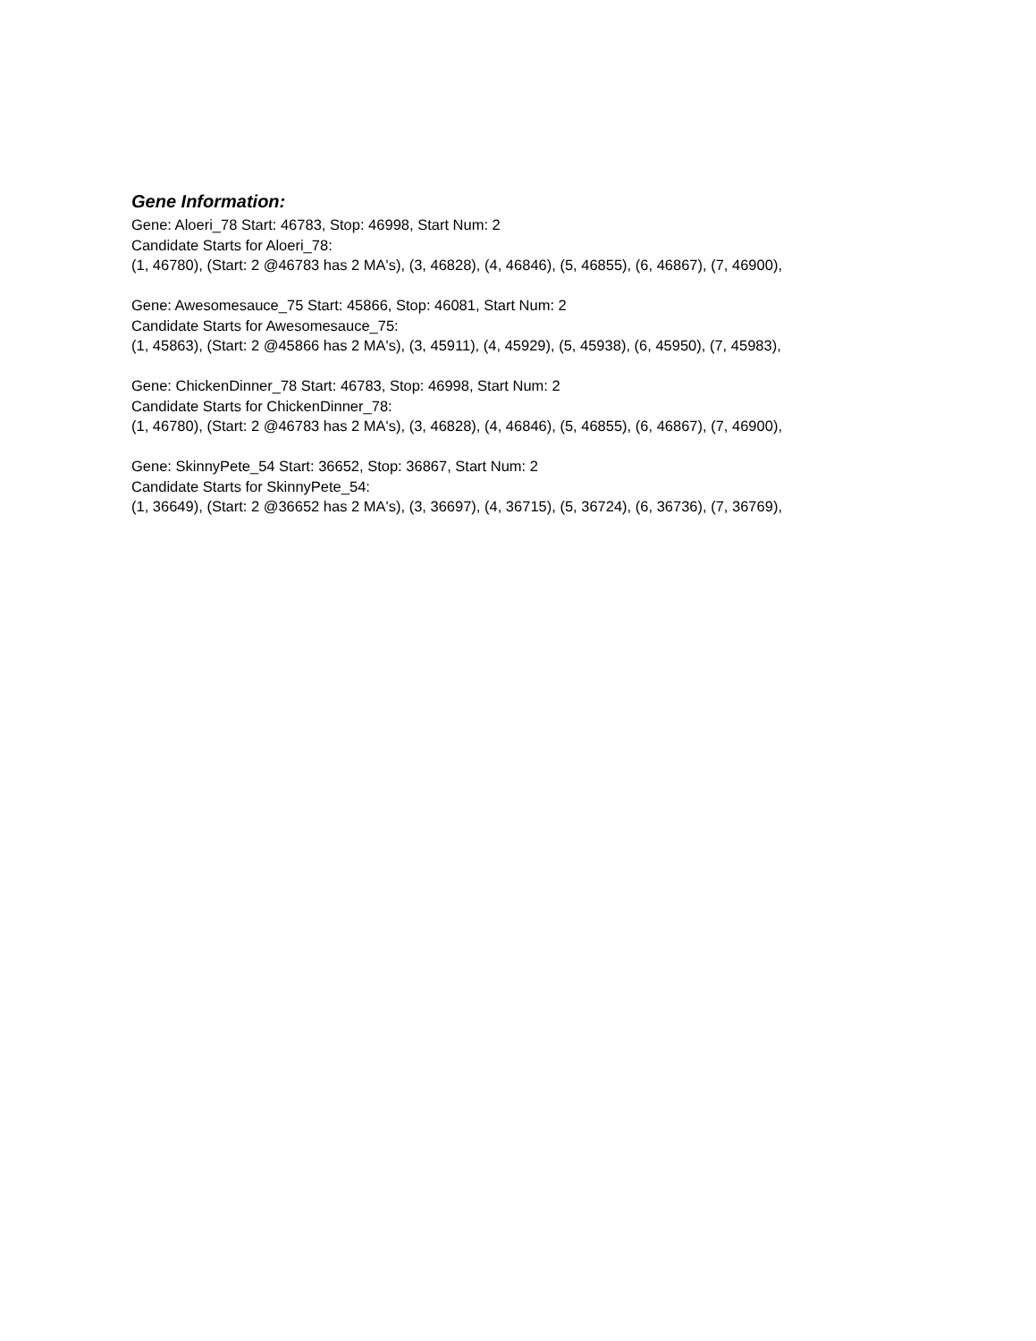Gene Information:
Gene: Aloeri_78 Start: 46783, Stop: 46998, Start Num: 2
Candidate Starts for Aloeri_78:
(1, 46780), (Start: 2 @46783 has 2 MA's), (3, 46828), (4, 46846), (5, 46855), (6, 46867), (7, 46900),
Gene: Awesomesauce_75 Start: 45866, Stop: 46081, Start Num: 2
Candidate Starts for Awesomesauce_75:
(1, 45863), (Start: 2 @45866 has 2 MA's), (3, 45911), (4, 45929), (5, 45938), (6, 45950), (7, 45983),
Gene: ChickenDinner_78 Start: 46783, Stop: 46998, Start Num: 2
Candidate Starts for ChickenDinner_78:
(1, 46780), (Start: 2 @46783 has 2 MA's), (3, 46828), (4, 46846), (5, 46855), (6, 46867), (7, 46900),
Gene: SkinnyPete_54 Start: 36652, Stop: 36867, Start Num: 2
Candidate Starts for SkinnyPete_54:
(1, 36649), (Start: 2 @36652 has 2 MA's), (3, 36697), (4, 36715), (5, 36724), (6, 36736), (7, 36769),